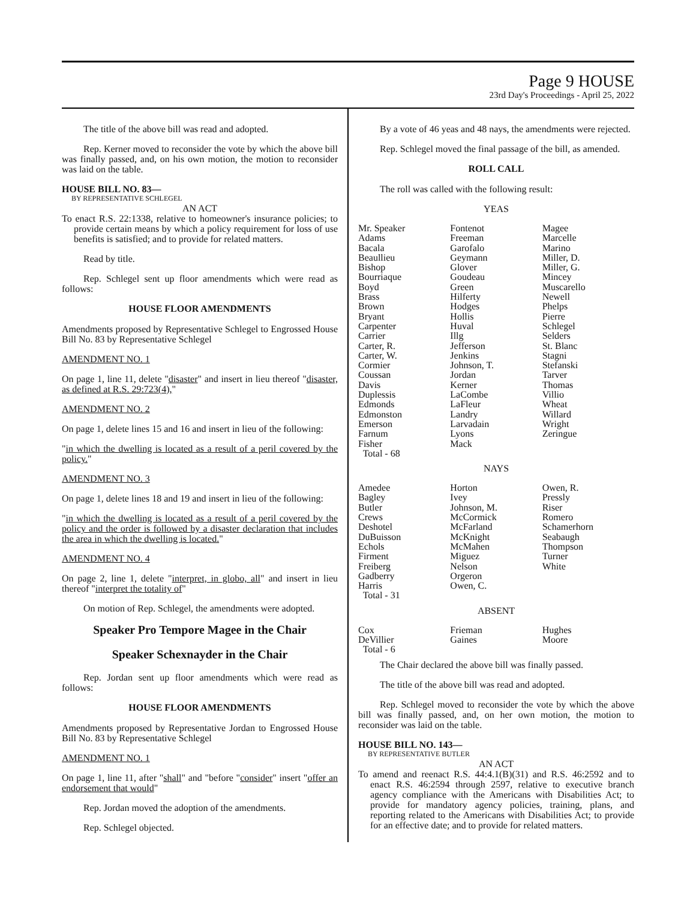Page 9 HOUSE
23rd Day's Proceedings - April 25, 2022
The title of the above bill was read and adopted.
Rep. Kerner moved to reconsider the vote by which the above bill was finally passed, and, on his own motion, the motion to reconsider was laid on the table.
HOUSE BILL NO. 83—
BY REPRESENTATIVE SCHLEGEL
AN ACT
To enact R.S. 22:1338, relative to homeowner's insurance policies; to provide certain means by which a policy requirement for loss of use benefits is satisfied; and to provide for related matters.
Read by title.
Rep. Schlegel sent up floor amendments which were read as follows:
HOUSE FLOOR AMENDMENTS
Amendments proposed by Representative Schlegel to Engrossed House Bill No. 83 by Representative Schlegel
AMENDMENT NO. 1
On page 1, line 11, delete "disaster" and insert in lieu thereof "disaster, as defined at R.S. 29:723(4),"
AMENDMENT NO. 2
On page 1, delete lines 15 and 16 and insert in lieu of the following:
"in which the dwelling is located as a result of a peril covered by the policy."
AMENDMENT NO. 3
On page 1, delete lines 18 and 19 and insert in lieu of the following:
"in which the dwelling is located as a result of a peril covered by the policy and the order is followed by a disaster declaration that includes the area in which the dwelling is located."
AMENDMENT NO. 4
On page 2, line 1, delete "interpret, in globo, all" and insert in lieu thereof "interpret the totality of"
On motion of Rep. Schlegel, the amendments were adopted.
Speaker Pro Tempore Magee in the Chair
Speaker Schexnayder in the Chair
Rep. Jordan sent up floor amendments which were read as follows:
HOUSE FLOOR AMENDMENTS
Amendments proposed by Representative Jordan to Engrossed House Bill No. 83 by Representative Schlegel
AMENDMENT NO. 1
On page 1, line 11, after "shall" and "before "consider" insert "offer an endorsement that would"
Rep. Jordan moved the adoption of the amendments.
Rep. Schlegel objected.
By a vote of 46 yeas and 48 nays, the amendments were rejected.
Rep. Schlegel moved the final passage of the bill, as amended.
ROLL CALL
The roll was called with the following result:
YEAS
| Mr. Speaker | Fontenot | Magee |
| Adams | Freeman | Marcelle |
| Bacala | Garofalo | Marino |
| Beaullieu | Geymann | Miller, D. |
| Bishop | Glover | Miller, G. |
| Bourriaque | Goudeau | Mincey |
| Boyd | Green | Muscarello |
| Brass | Hilferty | Newell |
| Brown | Hodges | Phelps |
| Bryant | Hollis | Pierre |
| Carpenter | Huval | Schlegel |
| Carrier | Illg | Selders |
| Carter, R. | Jefferson | St. Blanc |
| Carter, W. | Jenkins | Stagni |
| Cormier | Johnson, T. | Stefanski |
| Coussan | Jordan | Tarver |
| Davis | Kerner | Thomas |
| Duplessis | LaCombe | Villio |
| Edmonds | LaFleur | Wheat |
| Edmonston | Landry | Willard |
| Emerson | Larvadain | Wright |
| Farnum | Lyons | Zeringue |
| Fisher | Mack | |
| Total - 68 | | |
NAYS
| Amedee | Horton | Owen, R. |
| Bagley | Ivey | Pressly |
| Butler | Johnson, M. | Riser |
| Crews | McCormick | Romero |
| Deshotel | McFarland | Schamerhorn |
| DuBuisson | McKnight | Seabaugh |
| Echols | McMahen | Thompson |
| Firment | Miguez | Turner |
| Freiberg | Nelson | White |
| Gadberry | Orgeron | |
| Harris | Owen, C. | |
| Total - 31 | | |
ABSENT
| Cox | Frieman | Hughes |
| DeVillier | Gaines | Moore |
| Total - 6 | | |
The Chair declared the above bill was finally passed.
The title of the above bill was read and adopted.
Rep. Schlegel moved to reconsider the vote by which the above bill was finally passed, and, on her own motion, the motion to reconsider was laid on the table.
HOUSE BILL NO. 143—
BY REPRESENTATIVE BUTLER
AN ACT
To amend and reenact R.S. 44:4.1(B)(31) and R.S. 46:2592 and to enact R.S. 46:2594 through 2597, relative to executive branch agency compliance with the Americans with Disabilities Act; to provide for mandatory agency policies, training, plans, and reporting related to the Americans with Disabilities Act; to provide for an effective date; and to provide for related matters.